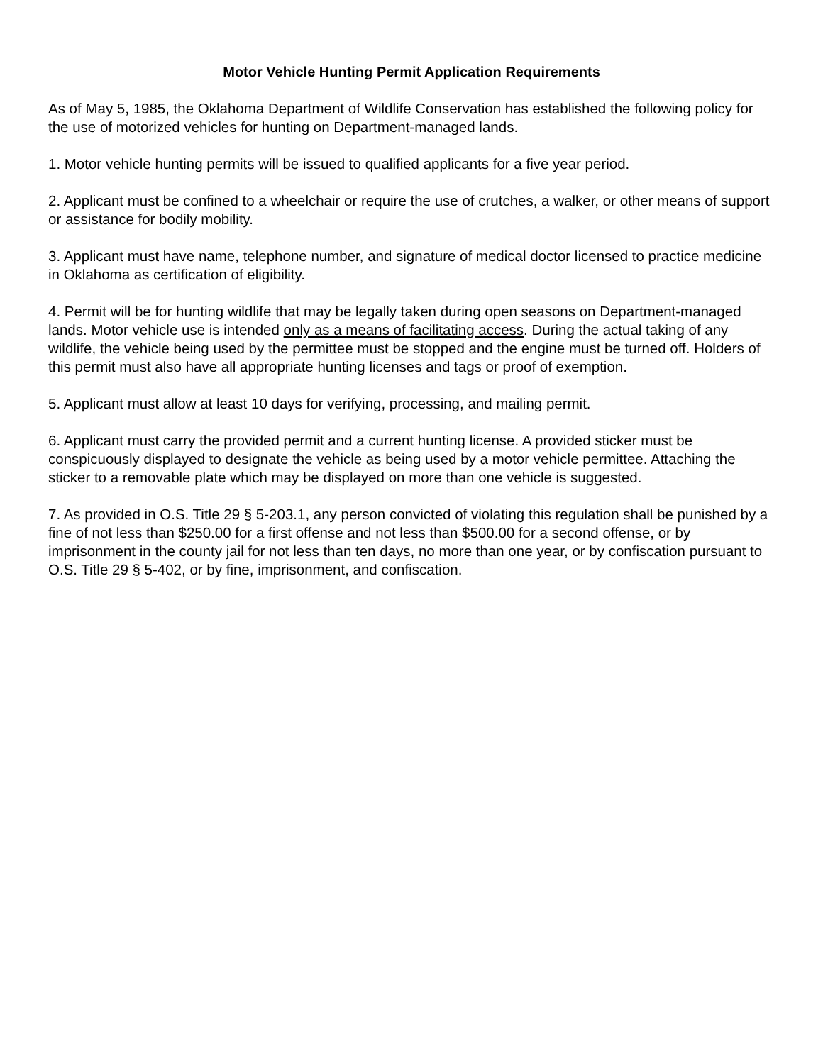Motor Vehicle Hunting Permit Application Requirements
As of May 5, 1985, the Oklahoma Department of Wildlife Conservation has established the following policy for the use of motorized vehicles for hunting on Department-managed lands.
1. Motor vehicle hunting permits will be issued to qualified applicants for a five year period.
2. Applicant must be confined to a wheelchair or require the use of crutches, a walker, or other means of support or assistance for bodily mobility.
3. Applicant must have name, telephone number, and signature of medical doctor licensed to practice medicine in Oklahoma as certification of eligibility.
4. Permit will be for hunting wildlife that may be legally taken during open seasons on Department-managed lands. Motor vehicle use is intended only as a means of facilitating access. During the actual taking of any wildlife, the vehicle being used by the permittee must be stopped and the engine must be turned off. Holders of this permit must also have all appropriate hunting licenses and tags or proof of exemption.
5. Applicant must allow at least 10 days for verifying, processing, and mailing permit.
6. Applicant must carry the provided permit and a current hunting license. A provided sticker must be conspicuously displayed to designate the vehicle as being used by a motor vehicle permittee. Attaching the sticker to a removable plate which may be displayed on more than one vehicle is suggested.
7. As provided in O.S. Title 29 § 5-203.1, any person convicted of violating this regulation shall be punished by a fine of not less than $250.00 for a first offense and not less than $500.00 for a second offense, or by imprisonment in the county jail for not less than ten days, no more than one year, or by confiscation pursuant to O.S. Title 29 § 5-402, or by fine, imprisonment, and confiscation.